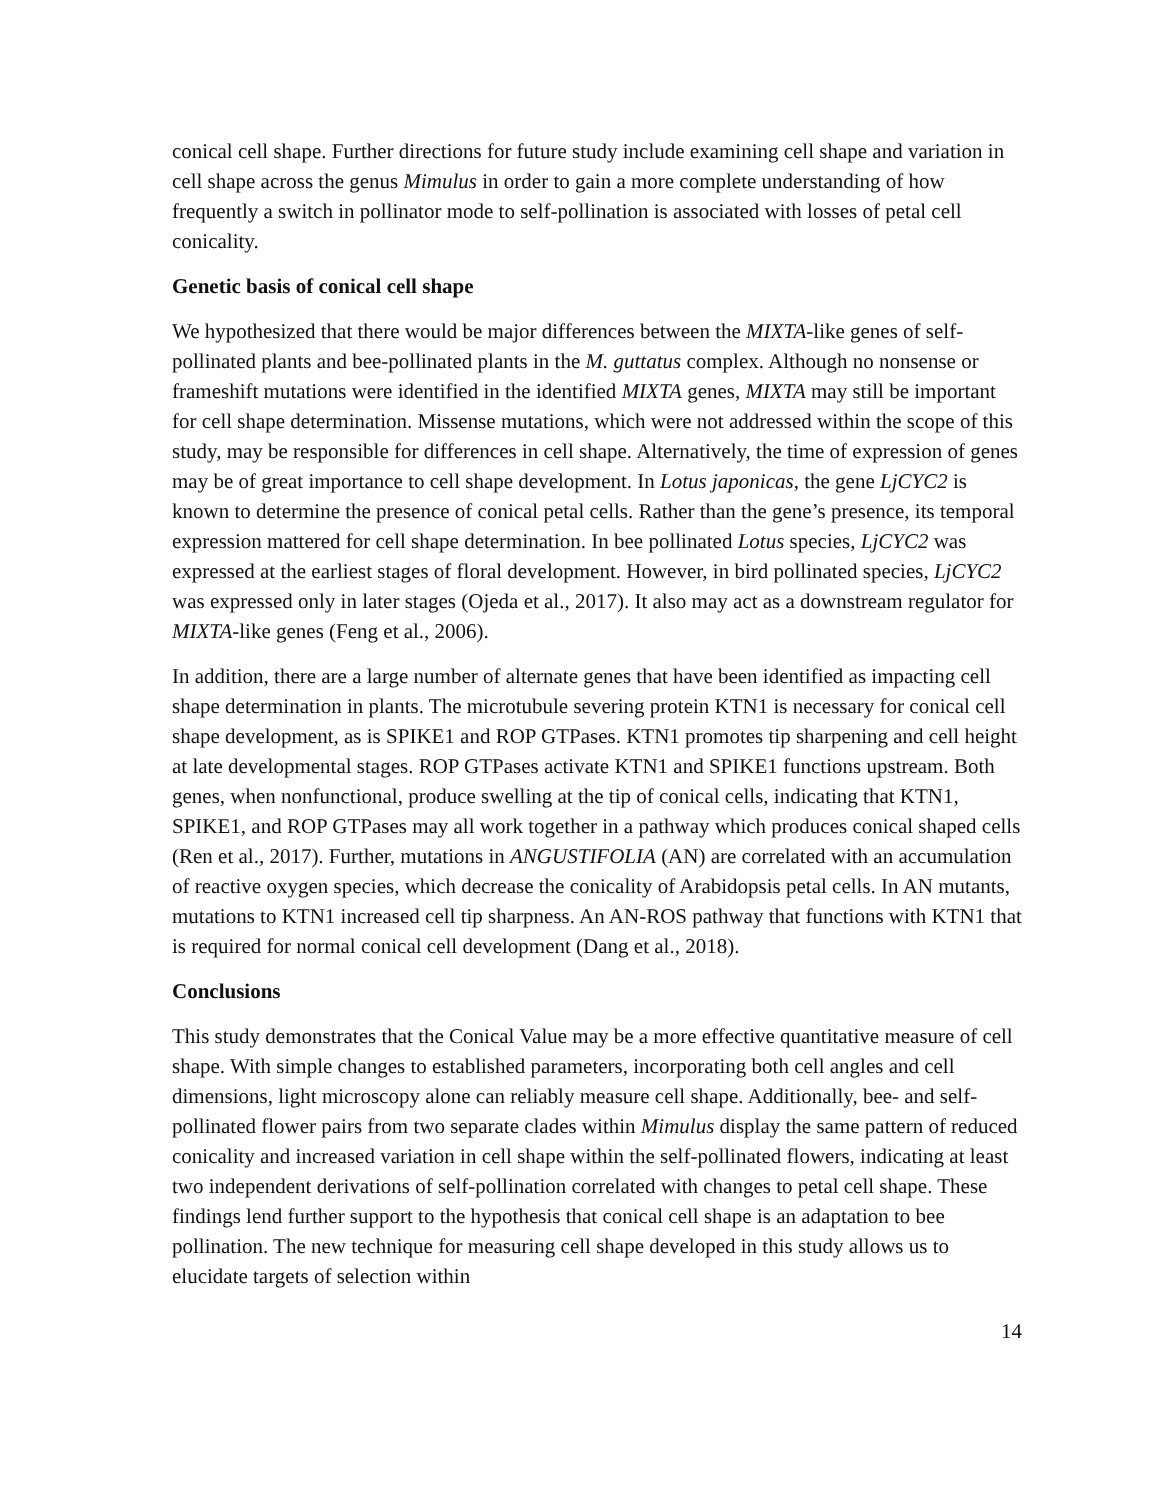conical cell shape. Further directions for future study include examining cell shape and variation in cell shape across the genus Mimulus in order to gain a more complete understanding of how frequently a switch in pollinator mode to self-pollination is associated with losses of petal cell conicality.
Genetic basis of conical cell shape
We hypothesized that there would be major differences between the MIXTA-like genes of self-pollinated plants and bee-pollinated plants in the M. guttatus complex. Although no nonsense or frameshift mutations were identified in the identified MIXTA genes, MIXTA may still be important for cell shape determination. Missense mutations, which were not addressed within the scope of this study, may be responsible for differences in cell shape. Alternatively, the time of expression of genes may be of great importance to cell shape development. In Lotus japonicas, the gene LjCYC2 is known to determine the presence of conical petal cells. Rather than the gene’s presence, its temporal expression mattered for cell shape determination. In bee pollinated Lotus species, LjCYC2 was expressed at the earliest stages of floral development. However, in bird pollinated species, LjCYC2 was expressed only in later stages (Ojeda et al., 2017). It also may act as a downstream regulator for MIXTA-like genes (Feng et al., 2006).
In addition, there are a large number of alternate genes that have been identified as impacting cell shape determination in plants. The microtubule severing protein KTN1 is necessary for conical cell shape development, as is SPIKE1 and ROP GTPases. KTN1 promotes tip sharpening and cell height at late developmental stages. ROP GTPases activate KTN1 and SPIKE1 functions upstream. Both genes, when nonfunctional, produce swelling at the tip of conical cells, indicating that KTN1, SPIKE1, and ROP GTPases may all work together in a pathway which produces conical shaped cells (Ren et al., 2017). Further, mutations in ANGUSTIFOLIA (AN) are correlated with an accumulation of reactive oxygen species, which decrease the conicality of Arabidopsis petal cells. In AN mutants, mutations to KTN1 increased cell tip sharpness. An AN-ROS pathway that functions with KTN1 that is required for normal conical cell development (Dang et al., 2018).
Conclusions
This study demonstrates that the Conical Value may be a more effective quantitative measure of cell shape. With simple changes to established parameters, incorporating both cell angles and cell dimensions, light microscopy alone can reliably measure cell shape. Additionally, bee- and self- pollinated flower pairs from two separate clades within Mimulus display the same pattern of reduced conicality and increased variation in cell shape within the self-pollinated flowers, indicating at least two independent derivations of self-pollination correlated with changes to petal cell shape. These findings lend further support to the hypothesis that conical cell shape is an adaptation to bee pollination. The new technique for measuring cell shape developed in this study allows us to elucidate targets of selection within
14